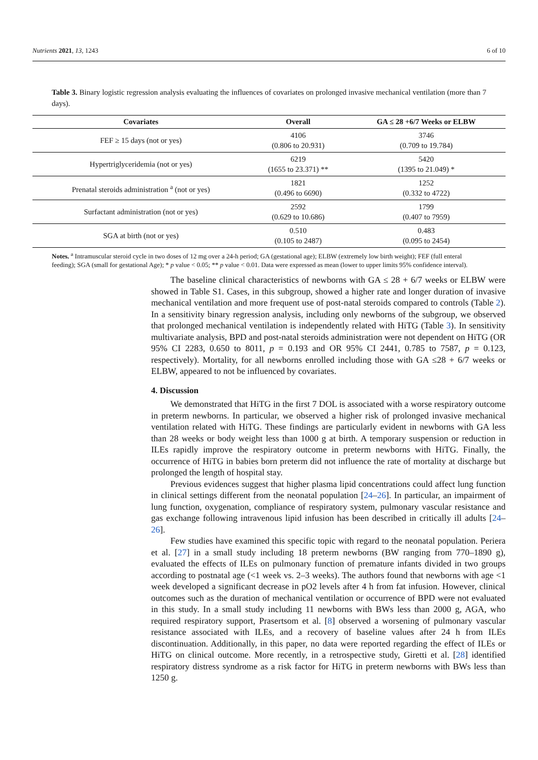Nutrients 2021, 13, 1243 6 of 10
Table 3. Binary logistic regression analysis evaluating the influences of covariates on prolonged invasive mechanical ventilation (more than 7 days).
| Covariates | Overall | GA ≤ 28 +6/7 Weeks or ELBW |
| --- | --- | --- |
| FEF ≥ 15 days (not or yes) | 4106 (0.806 to 20.931) | 3746 (0.709 to 19.784) |
| Hypertriglyceridemia (not or yes) | 6219 (1655 to 23.371) ** | 5420 (1395 to 21.049) * |
| Prenatal steroids administration <sup>a</sup> (not or yes) | 1821 (0.496 to 6690) | 1252 (0.332 to 4722) |
| Surfactant administration (not or yes) | 2592 (0.629 to 10.686) | 1799 (0.407 to 7959) |
| SGA at birth (not or yes) | 0.510 (0.105 to 2487) | 0.483 (0.095 to 2454) |
Notes. <sup>a</sup> Intramuscular steroid cycle in two doses of 12 mg over a 24-h period; GA (gestational age); ELBW (extremely low birth weight); FEF (full enteral feeding); SGA (small for gestational Age); * p value < 0.05; ** p value < 0.01. Data were expressed as mean (lower to upper limits 95% confidence interval).
The baseline clinical characteristics of newborns with GA ≤ 28 + 6/7 weeks or ELBW were showed in Table S1. Cases, in this subgroup, showed a higher rate and longer duration of invasive mechanical ventilation and more frequent use of post-natal steroids compared to controls (Table 2). In a sensitivity binary regression analysis, including only newborns of the subgroup, we observed that prolonged mechanical ventilation is independently related with HiTG (Table 3). In sensitivity multivariate analysis, BPD and post-natal steroids administration were not dependent on HiTG (OR 95% CI 2283, 0.650 to 8011, p = 0.193 and OR 95% CI 2441, 0.785 to 7587, p = 0.123, respectively). Mortality, for all newborns enrolled including those with GA ≤28 + 6/7 weeks or ELBW, appeared to not be influenced by covariates.
4. Discussion
We demonstrated that HiTG in the first 7 DOL is associated with a worse respiratory outcome in preterm newborns. In particular, we observed a higher risk of prolonged invasive mechanical ventilation related with HiTG. These findings are particularly evident in newborns with GA less than 28 weeks or body weight less than 1000 g at birth. A temporary suspension or reduction in ILEs rapidly improve the respiratory outcome in preterm newborns with HiTG. Finally, the occurrence of HiTG in babies born preterm did not influence the rate of mortality at discharge but prolonged the length of hospital stay.
Previous evidences suggest that higher plasma lipid concentrations could affect lung function in clinical settings different from the neonatal population [24–26]. In particular, an impairment of lung function, oxygenation, compliance of respiratory system, pulmonary vascular resistance and gas exchange following intravenous lipid infusion has been described in critically ill adults [24–26].
Few studies have examined this specific topic with regard to the neonatal population. Periera et al. [27] in a small study including 18 preterm newborns (BW ranging from 770–1890 g), evaluated the effects of ILEs on pulmonary function of premature infants divided in two groups according to postnatal age (<1 week vs. 2–3 weeks). The authors found that newborns with age <1 week developed a significant decrease in pO2 levels after 4 h from fat infusion. However, clinical outcomes such as the duration of mechanical ventilation or occurrence of BPD were not evaluated in this study. In a small study including 11 newborns with BWs less than 2000 g, AGA, who required respiratory support, Prasertsom et al. [8] observed a worsening of pulmonary vascular resistance associated with ILEs, and a recovery of baseline values after 24 h from ILEs discontinuation. Additionally, in this paper, no data were reported regarding the effect of ILEs or HiTG on clinical outcome. More recently, in a retrospective study, Giretti et al. [28] identified respiratory distress syndrome as a risk factor for HiTG in preterm newborns with BWs less than 1250 g.